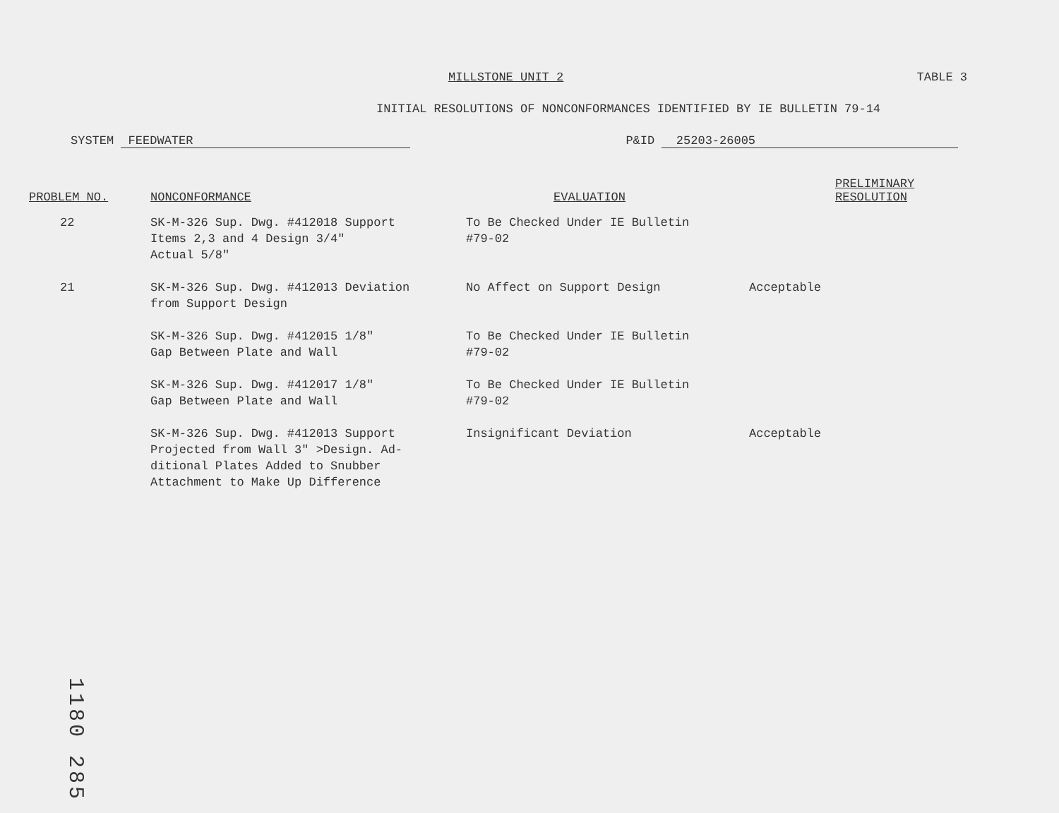MILLSTONE UNIT 2 TABLE 3
INITIAL RESOLUTIONS OF NONCONFORMANCES IDENTIFIED BY IE BULLETIN 79-14
SYSTEM FEEDWATER P&ID 25203-26005
| PROBLEM NO. | NONCONFORMANCE | EVALUATION | | PRELIMINARY RESOLUTION |
| --- | --- | --- | --- | --- |
| 22 | SK-M-326 Sup. Dwg. #412018 Support Items 2,3 and 4 Design 3/4" Actual 5/8" | To Be Checked Under IE Bulletin #79-02 | | |
| 21 | SK-M-326 Sup. Dwg. #412013 Deviation from Support Design | No Affect on Support Design | Acceptable | |
| | SK-M-326 Sup. Dwg. #412015 1/8" Gap Between Plate and Wall | To Be Checked Under IE Bulletin #79-02 | | |
| | SK-M-326 Sup. Dwg. #412017 1/8" Gap Between Plate and Wall | To Be Checked Under IE Bulletin #79-02 | | |
| | SK-M-326 Sup. Dwg. #412013 Support Projected from Wall 3" >Design. Ad- ditional Plates Added to Snubber Attachment to Make Up Difference | Insignificant Deviation | Acceptable | |
1180 285